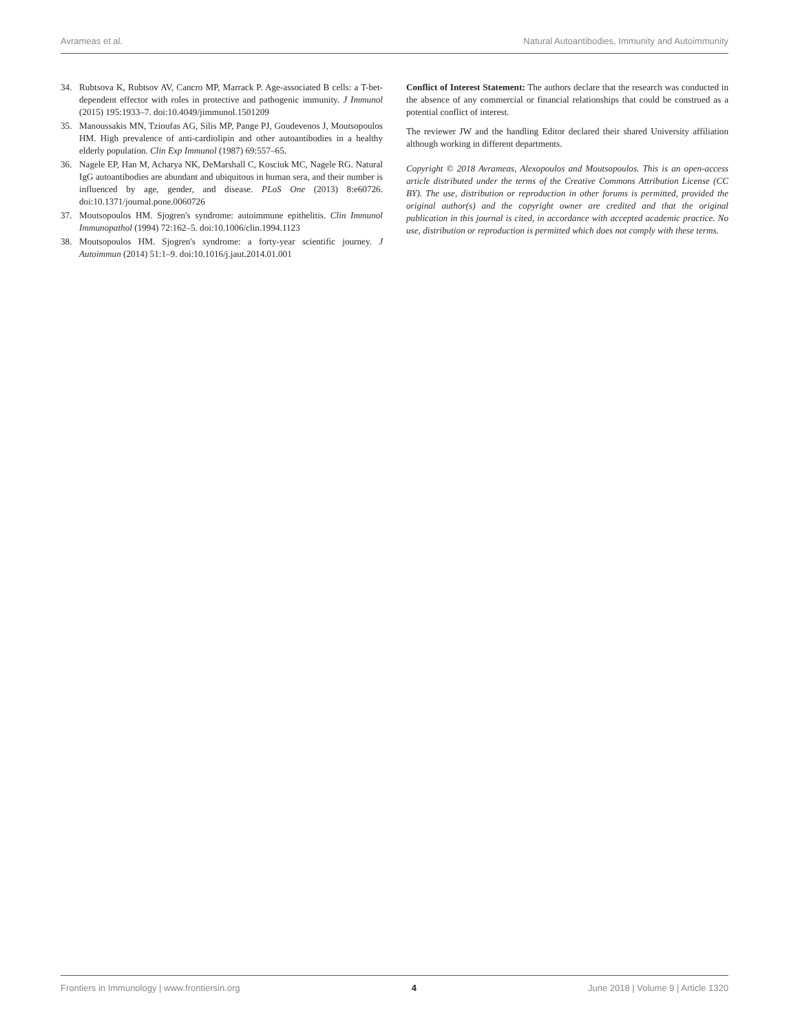Avrameas et al. Natural Autoantibodies, Immunity and Autoimmunity
34. Rubtsova K, Rubtsov AV, Cancro MP, Marrack P. Age-associated B cells: a T-bet-dependent effector with roles in protective and pathogenic immunity. J Immunol (2015) 195:1933–7. doi:10.4049/jimmunol.1501209
35. Manoussakis MN, Tzioufas AG, Silis MP, Pange PJ, Goudevenos J, Moutsopoulos HM. High prevalence of anti-cardiolipin and other autoantibodies in a healthy elderly population. Clin Exp Immunol (1987) 69:557–65.
36. Nagele EP, Han M, Acharya NK, DeMarshall C, Kosciuk MC, Nagele RG. Natural IgG autoantibodies are abundant and ubiquitous in human sera, and their number is influenced by age, gender, and disease. PLoS One (2013) 8:e60726. doi:10.1371/journal.pone.0060726
37. Moutsopoulos HM. Sjogren's syndrome: autoimmune epithelitis. Clin Immunol Immunopathol (1994) 72:162–5. doi:10.1006/clin.1994.1123
38. Moutsopoulos HM. Sjogren's syndrome: a forty-year scientific journey. J Autoimmun (2014) 51:1–9. doi:10.1016/j.jaut.2014.01.001
Conflict of Interest Statement: The authors declare that the research was conducted in the absence of any commercial or financial relationships that could be construed as a potential conflict of interest.
The reviewer JW and the handling Editor declared their shared University affiliation although working in different departments.
Copyright © 2018 Avrameas, Alexopoulos and Moutsopoulos. This is an open-access article distributed under the terms of the Creative Commons Attribution License (CC BY). The use, distribution or reproduction in other forums is permitted, provided the original author(s) and the copyright owner are credited and that the original publication in this journal is cited, in accordance with accepted academic practice. No use, distribution or reproduction is permitted which does not comply with these terms.
Frontiers in Immunology | www.frontiersin.org 4 June 2018 | Volume 9 | Article 1320